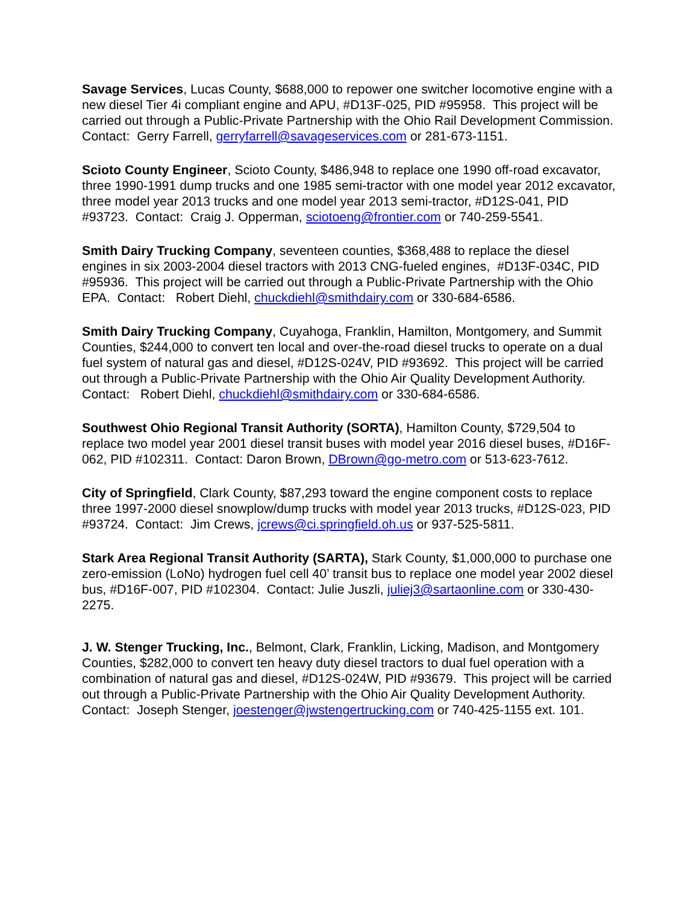Savage Services, Lucas County, $688,000 to repower one switcher locomotive engine with a new diesel Tier 4i compliant engine and APU, #D13F-025, PID #95958. This project will be carried out through a Public-Private Partnership with the Ohio Rail Development Commission. Contact: Gerry Farrell, gerryfarrell@savageservices.com or 281-673-1151.
Scioto County Engineer, Scioto County, $486,948 to replace one 1990 off-road excavator, three 1990-1991 dump trucks and one 1985 semi-tractor with one model year 2012 excavator, three model year 2013 trucks and one model year 2013 semi-tractor, #D12S-041, PID #93723. Contact: Craig J. Opperman, sciotoeng@frontier.com or 740-259-5541.
Smith Dairy Trucking Company, seventeen counties, $368,488 to replace the diesel engines in six 2003-2004 diesel tractors with 2013 CNG-fueled engines, #D13F-034C, PID #95936. This project will be carried out through a Public-Private Partnership with the Ohio EPA. Contact: Robert Diehl, chuckdiehl@smithdairy.com or 330-684-6586.
Smith Dairy Trucking Company, Cuyahoga, Franklin, Hamilton, Montgomery, and Summit Counties, $244,000 to convert ten local and over-the-road diesel trucks to operate on a dual fuel system of natural gas and diesel, #D12S-024V, PID #93692. This project will be carried out through a Public-Private Partnership with the Ohio Air Quality Development Authority. Contact: Robert Diehl, chuckdiehl@smithdairy.com or 330-684-6586.
Southwest Ohio Regional Transit Authority (SORTA), Hamilton County, $729,504 to replace two model year 2001 diesel transit buses with model year 2016 diesel buses, #D16F-062, PID #102311. Contact: Daron Brown, DBrown@go-metro.com or 513-623-7612.
City of Springfield, Clark County, $87,293 toward the engine component costs to replace three 1997-2000 diesel snowplow/dump trucks with model year 2013 trucks, #D12S-023, PID #93724. Contact: Jim Crews, jcrews@ci.springfield.oh.us or 937-525-5811.
Stark Area Regional Transit Authority (SARTA), Stark County, $1,000,000 to purchase one zero-emission (LoNo) hydrogen fuel cell 40’ transit bus to replace one model year 2002 diesel bus, #D16F-007, PID #102304. Contact: Julie Juszli, juliej3@sartaonline.com or 330-430-2275.
J. W. Stenger Trucking, Inc., Belmont, Clark, Franklin, Licking, Madison, and Montgomery Counties, $282,000 to convert ten heavy duty diesel tractors to dual fuel operation with a combination of natural gas and diesel, #D12S-024W, PID #93679. This project will be carried out through a Public-Private Partnership with the Ohio Air Quality Development Authority. Contact: Joseph Stenger, joestenger@jwstengertrucking.com or 740-425-1155 ext. 101.